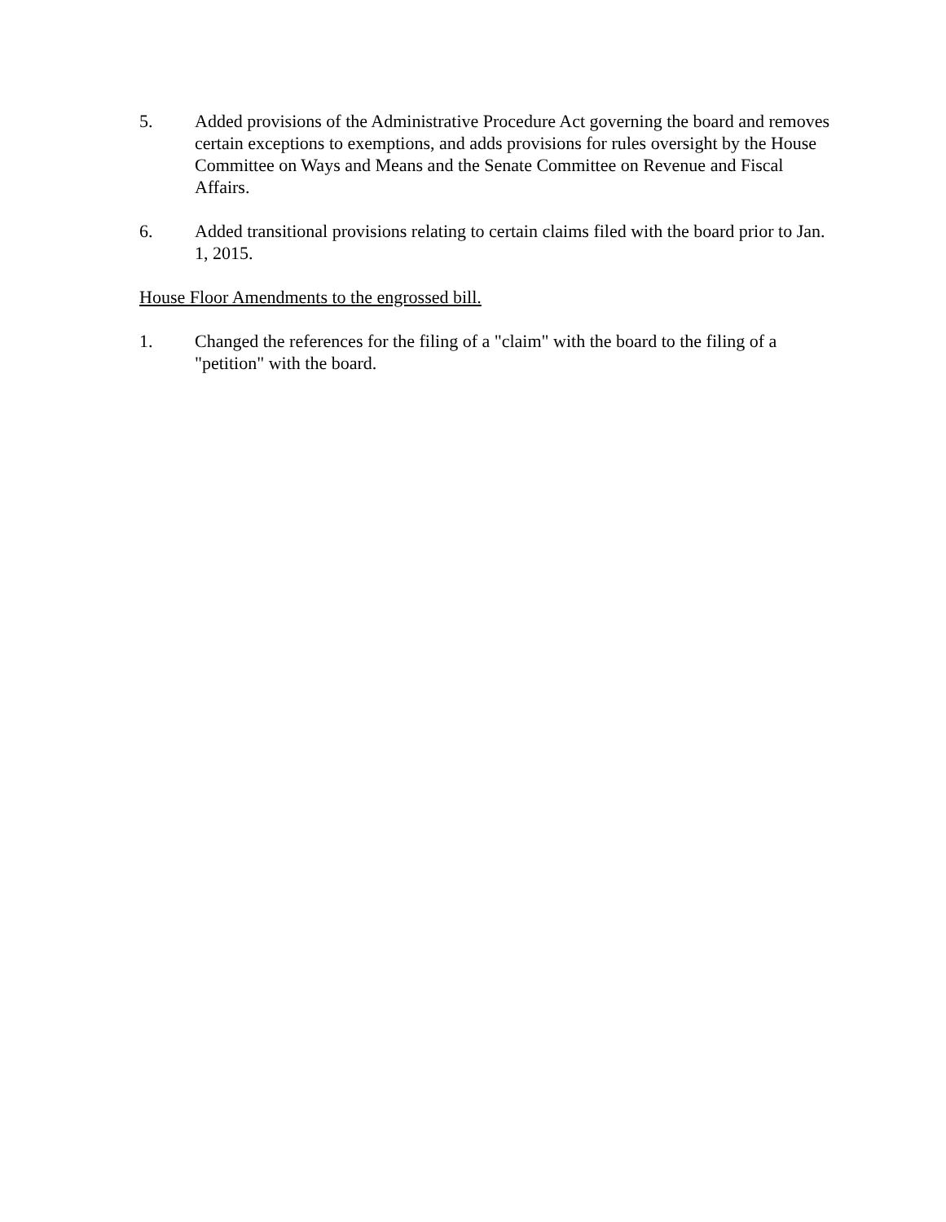5. Added provisions of the Administrative Procedure Act governing the board and removes certain exceptions to exemptions, and adds provisions for rules oversight by the House Committee on Ways and Means and the Senate Committee on Revenue and Fiscal Affairs.
6. Added transitional provisions relating to certain claims filed with the board prior to Jan. 1, 2015.
House Floor Amendments to the engrossed bill.
1. Changed the references for the filing of a "claim" with the board to the filing of a "petition" with the board.